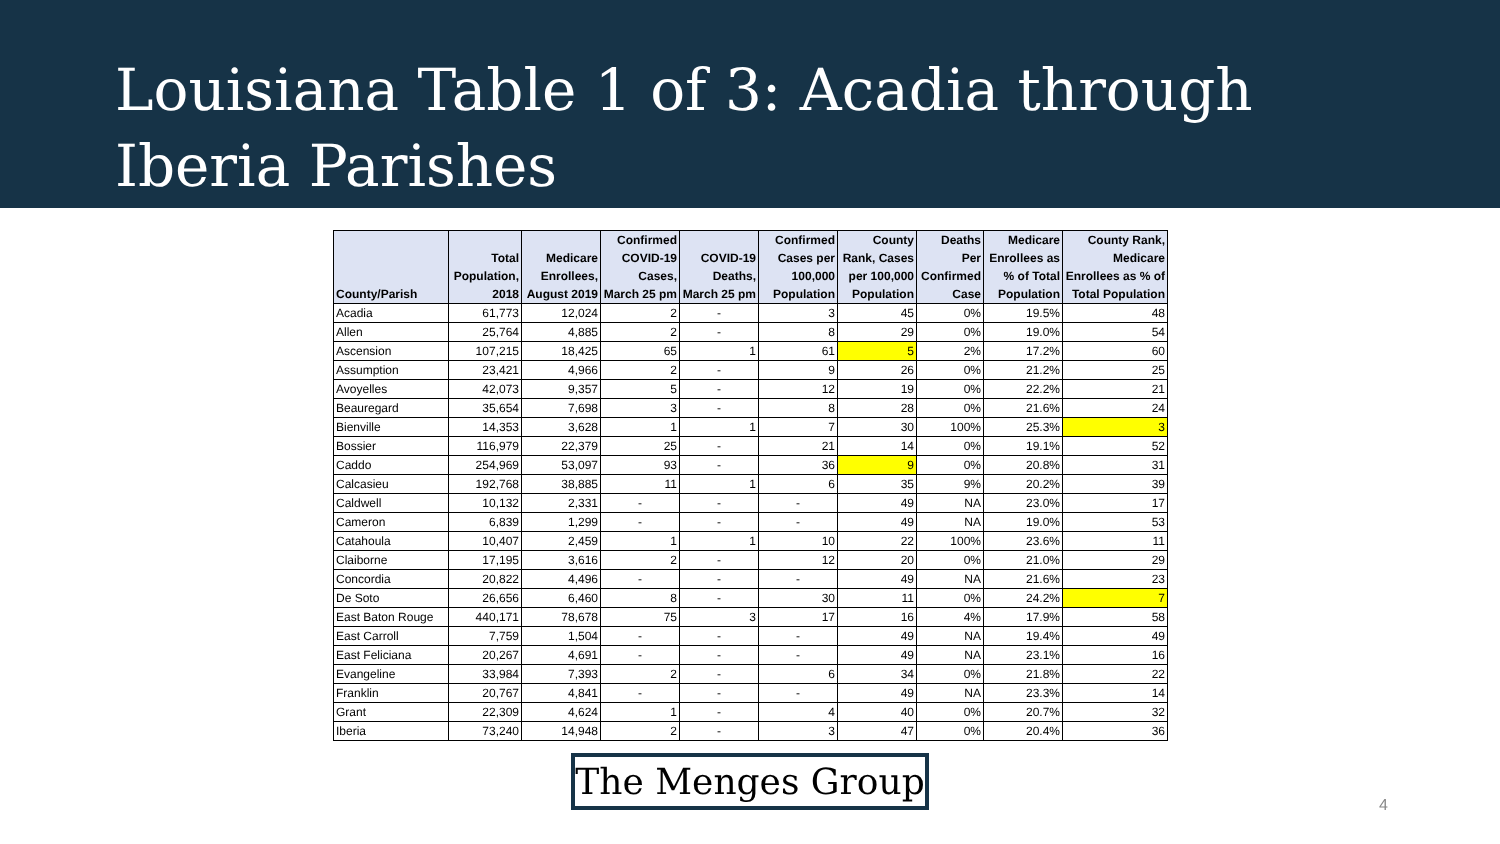Louisiana Table 1 of 3: Acadia through Iberia Parishes
| County/Parish | Total Population, 2018 | Medicare Enrollees, August 2019 | Confirmed COVID-19 Cases, March 25 pm | COVID-19 Deaths, March 25 pm | Confirmed Cases per 100,000 Population | County Rank, Cases per 100,000 Population | Deaths Per Confirmed Case | Medicare Enrollees as % of Total Population | County Rank, Medicare Enrollees as % of Total Population |
| --- | --- | --- | --- | --- | --- | --- | --- | --- | --- |
| Acadia | 61,773 | 12,024 | 2 | - | 3 | 45 | 0% | 19.5% | 48 |
| Allen | 25,764 | 4,885 | 2 | - | 8 | 29 | 0% | 19.0% | 54 |
| Ascension | 107,215 | 18,425 | 65 | 1 | 61 | 5 | 2% | 17.2% | 60 |
| Assumption | 23,421 | 4,966 | 2 | - | 9 | 26 | 0% | 21.2% | 25 |
| Avoyelles | 42,073 | 9,357 | 5 | - | 12 | 19 | 0% | 22.2% | 21 |
| Beauregard | 35,654 | 7,698 | 3 | - | 8 | 28 | 0% | 21.6% | 24 |
| Bienville | 14,353 | 3,628 | 1 | 1 | 7 | 30 | 100% | 25.3% | 3 |
| Bossier | 116,979 | 22,379 | 25 | - | 21 | 14 | 0% | 19.1% | 52 |
| Caddo | 254,969 | 53,097 | 93 | - | 36 | 9 | 0% | 20.8% | 31 |
| Calcasieu | 192,768 | 38,885 | 11 | 1 | 6 | 35 | 9% | 20.2% | 39 |
| Caldwell | 10,132 | 2,331 | - | - | - | 49 | NA | 23.0% | 17 |
| Cameron | 6,839 | 1,299 | - | - | - | 49 | NA | 19.0% | 53 |
| Catahoula | 10,407 | 2,459 | 1 | 1 | 10 | 22 | 100% | 23.6% | 11 |
| Claiborne | 17,195 | 3,616 | 2 | - | 12 | 20 | 0% | 21.0% | 29 |
| Concordia | 20,822 | 4,496 | - | - | - | 49 | NA | 21.6% | 23 |
| De Soto | 26,656 | 6,460 | 8 | - | 30 | 11 | 0% | 24.2% | 7 |
| East Baton Rouge | 440,171 | 78,678 | 75 | 3 | 17 | 16 | 4% | 17.9% | 58 |
| East Carroll | 7,759 | 1,504 | - | - | - | 49 | NA | 19.4% | 49 |
| East Feliciana | 20,267 | 4,691 | - | - | - | 49 | NA | 23.1% | 16 |
| Evangeline | 33,984 | 7,393 | 2 | - | 6 | 34 | 0% | 21.8% | 22 |
| Franklin | 20,767 | 4,841 | - | - | - | 49 | NA | 23.3% | 14 |
| Grant | 22,309 | 4,624 | 1 | - | 4 | 40 | 0% | 20.7% | 32 |
| Iberia | 73,240 | 14,948 | 2 | - | 3 | 47 | 0% | 20.4% | 36 |
The Menges Group
4